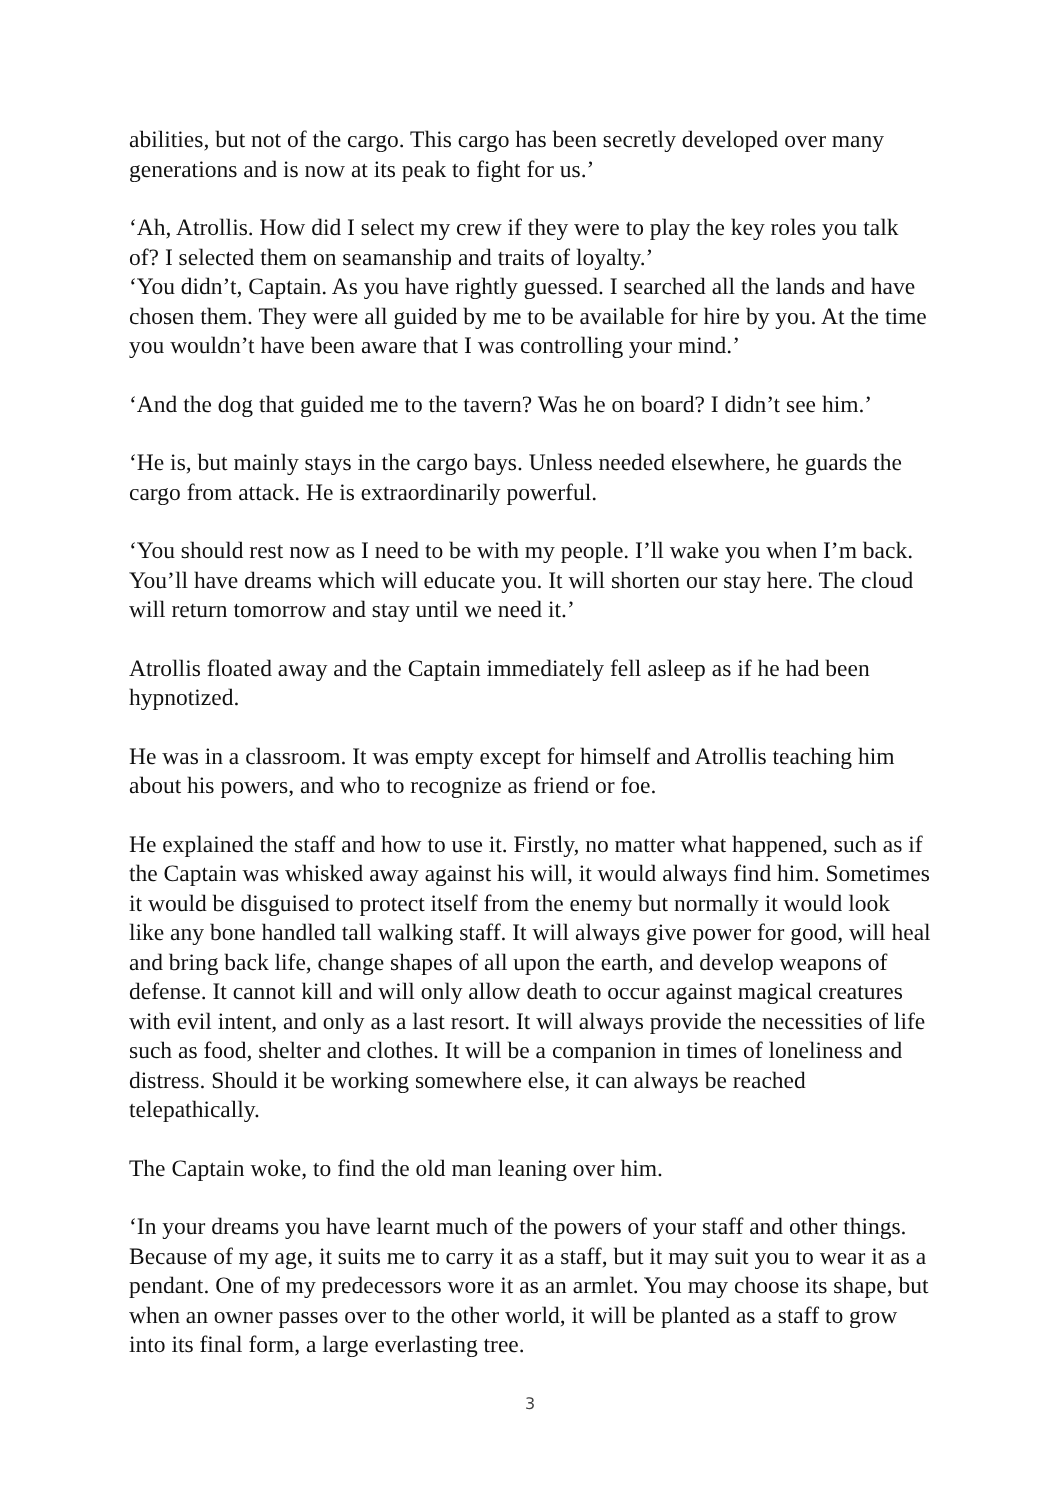abilities, but not of the cargo. This cargo has been secretly developed over many generations and is now at its peak to fight for us.’
‘Ah, Atrollis. How did I select my crew if they were to play the key roles you talk of? I selected them on seamanship and traits of loyalty.’
‘You didn’t, Captain. As you have rightly guessed. I searched all the lands and have chosen them. They were all guided by me to be available for hire by you. At the time you wouldn’t have been aware that I was controlling your mind.’
‘And the dog that guided me to the tavern? Was he on board? I didn’t see him.’
‘He is, but mainly stays in the cargo bays. Unless needed elsewhere, he guards the cargo from attack. He is extraordinarily powerful.
‘You should rest now as I need to be with my people. I’ll wake you when I’m back. You’ll have dreams which will educate you. It will shorten our stay here. The cloud will return tomorrow and stay until we need it.’
Atrollis floated away and the Captain immediately fell asleep as if he had been hypnotized.
He was in a classroom. It was empty except for himself and Atrollis teaching him about his powers, and who to recognize as friend or foe.
He explained the staff and how to use it. Firstly, no matter what happened, such as if the Captain was whisked away against his will, it would always find him. Sometimes it would be disguised to protect itself from the enemy but normally it would look like any bone handled tall walking staff. It will always give power for good, will heal and bring back life, change shapes of all upon the earth, and develop weapons of defense. It cannot kill and will only allow death to occur against magical creatures with evil intent, and only as a last resort. It will always provide the necessities of life such as food, shelter and clothes. It will be a companion in times of loneliness and distress. Should it be working somewhere else, it can always be reached telepathically.
The Captain woke, to find the old man leaning over him.
‘In your dreams you have learnt much of the powers of your staff and other things. Because of my age, it suits me to carry it as a staff, but it may suit you to wear it as a pendant. One of my predecessors wore it as an armlet. You may choose its shape, but when an owner passes over to the other world, it will be planted as a staff to grow into its final form, a large everlasting tree.
3